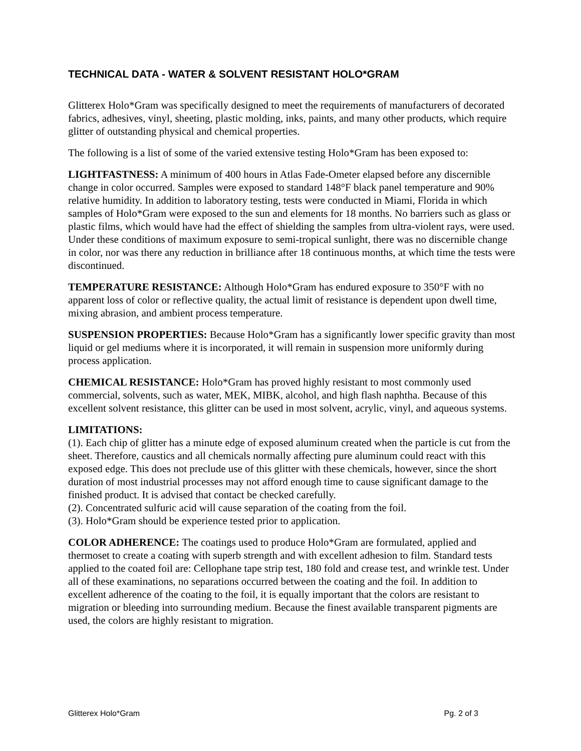TECHNICAL DATA - WATER & SOLVENT RESISTANT HOLO*GRAM
Glitterex Holo*Gram was specifically designed to meet the requirements of manufacturers of decorated fabrics, adhesives, vinyl, sheeting, plastic molding, inks, paints, and many other products, which require glitter of outstanding physical and chemical properties.
The following is a list of some of the varied extensive testing Holo*Gram has been exposed to:
LIGHTFASTNESS: A minimum of 400 hours in Atlas Fade-Ometer elapsed before any discernible change in color occurred. Samples were exposed to standard 148°F black panel temperature and 90% relative humidity. In addition to laboratory testing, tests were conducted in Miami, Florida in which samples of Holo*Gram were exposed to the sun and elements for 18 months. No barriers such as glass or plastic films, which would have had the effect of shielding the samples from ultra-violent rays, were used. Under these conditions of maximum exposure to semi-tropical sunlight, there was no discernible change in color, nor was there any reduction in brilliance after 18 continuous months, at which time the tests were discontinued.
TEMPERATURE RESISTANCE: Although Holo*Gram has endured exposure to 350°F with no apparent loss of color or reflective quality, the actual limit of resistance is dependent upon dwell time, mixing abrasion, and ambient process temperature.
SUSPENSION PROPERTIES: Because Holo*Gram has a significantly lower specific gravity than most liquid or gel mediums where it is incorporated, it will remain in suspension more uniformly during process application.
CHEMICAL RESISTANCE: Holo*Gram has proved highly resistant to most commonly used commercial, solvents, such as water, MEK, MIBK, alcohol, and high flash naphtha. Because of this excellent solvent resistance, this glitter can be used in most solvent, acrylic, vinyl, and aqueous systems.
LIMITATIONS:
(1). Each chip of glitter has a minute edge of exposed aluminum created when the particle is cut from the sheet. Therefore, caustics and all chemicals normally affecting pure aluminum could react with this exposed edge. This does not preclude use of this glitter with these chemicals, however, since the short duration of most industrial processes may not afford enough time to cause significant damage to the finished product. It is advised that contact be checked carefully.
(2). Concentrated sulfuric acid will cause separation of the coating from the foil.
(3). Holo*Gram should be experience tested prior to application.
COLOR ADHERENCE: The coatings used to produce Holo*Gram are formulated, applied and thermoset to create a coating with superb strength and with excellent adhesion to film. Standard tests applied to the coated foil are: Cellophane tape strip test, 180 fold and crease test, and wrinkle test. Under all of these examinations, no separations occurred between the coating and the foil. In addition to excellent adherence of the coating to the foil, it is equally important that the colors are resistant to migration or bleeding into surrounding medium. Because the finest available transparent pigments are used, the colors are highly resistant to migration.
Glitterex Holo*Gram Pg. 2 of 3